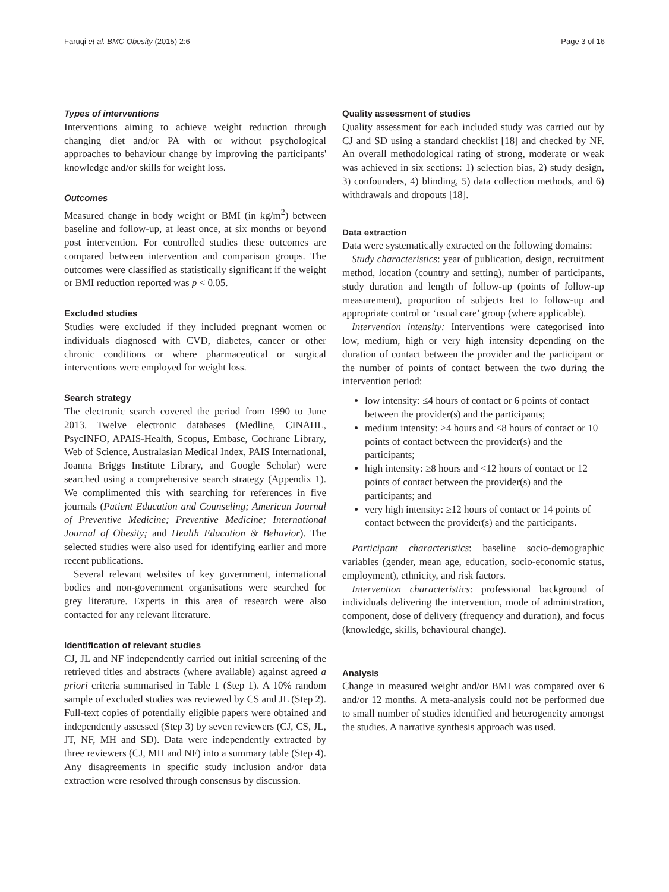Faruqi et al. BMC Obesity (2015) 2:6 Page 3 of 16
Types of interventions
Interventions aiming to achieve weight reduction through changing diet and/or PA with or without psychological approaches to behaviour change by improving the participants' knowledge and/or skills for weight loss.
Outcomes
Measured change in body weight or BMI (in kg/m<sup>2</sup>) between baseline and follow-up, at least once, at six months or beyond post intervention. For controlled studies these outcomes are compared between intervention and comparison groups. The outcomes were classified as statistically significant if the weight or BMI reduction reported was p < 0.05.
Excluded studies
Studies were excluded if they included pregnant women or individuals diagnosed with CVD, diabetes, cancer or other chronic conditions or where pharmaceutical or surgical interventions were employed for weight loss.
Search strategy
The electronic search covered the period from 1990 to June 2013. Twelve electronic databases (Medline, CINAHL, PsycINFO, APAIS-Health, Scopus, Embase, Cochrane Library, Web of Science, Australasian Medical Index, PAIS International, Joanna Briggs Institute Library, and Google Scholar) were searched using a comprehensive search strategy (Appendix 1). We complimented this with searching for references in five journals (Patient Education and Counseling; American Journal of Preventive Medicine; Preventive Medicine; International Journal of Obesity; and Health Education & Behavior). The selected studies were also used for identifying earlier and more recent publications.
Several relevant websites of key government, international bodies and non-government organisations were searched for grey literature. Experts in this area of research were also contacted for any relevant literature.
Identification of relevant studies
CJ, JL and NF independently carried out initial screening of the retrieved titles and abstracts (where available) against agreed a priori criteria summarised in Table 1 (Step 1). A 10% random sample of excluded studies was reviewed by CS and JL (Step 2). Full-text copies of potentially eligible papers were obtained and independently assessed (Step 3) by seven reviewers (CJ, CS, JL, JT, NF, MH and SD). Data were independently extracted by three reviewers (CJ, MH and NF) into a summary table (Step 4). Any disagreements in specific study inclusion and/or data extraction were resolved through consensus by discussion.
Quality assessment of studies
Quality assessment for each included study was carried out by CJ and SD using a standard checklist [18] and checked by NF. An overall methodological rating of strong, moderate or weak was achieved in six sections: 1) selection bias, 2) study design, 3) confounders, 4) blinding, 5) data collection methods, and 6) withdrawals and dropouts [18].
Data extraction
Data were systematically extracted on the following domains:
Study characteristics: year of publication, design, recruitment method, location (country and setting), number of participants, study duration and length of follow-up (points of follow-up measurement), proportion of subjects lost to follow-up and appropriate control or ‘usual care’ group (where applicable).
Intervention intensity: Interventions were categorised into low, medium, high or very high intensity depending on the duration of contact between the provider and the participant or the number of points of contact between the two during the intervention period:
low intensity: ≤4 hours of contact or 6 points of contact between the provider(s) and the participants;
medium intensity: >4 hours and <8 hours of contact or 10 points of contact between the provider(s) and the participants;
high intensity: ≥8 hours and <12 hours of contact or 12 points of contact between the provider(s) and the participants; and
very high intensity: ≥12 hours of contact or 14 points of contact between the provider(s) and the participants.
Participant characteristics: baseline socio-demographic variables (gender, mean age, education, socio-economic status, employment), ethnicity, and risk factors.
Intervention characteristics: professional background of individuals delivering the intervention, mode of administration, component, dose of delivery (frequency and duration), and focus (knowledge, skills, behavioural change).
Analysis
Change in measured weight and/or BMI was compared over 6 and/or 12 months. A meta-analysis could not be performed due to small number of studies identified and heterogeneity amongst the studies. A narrative synthesis approach was used.